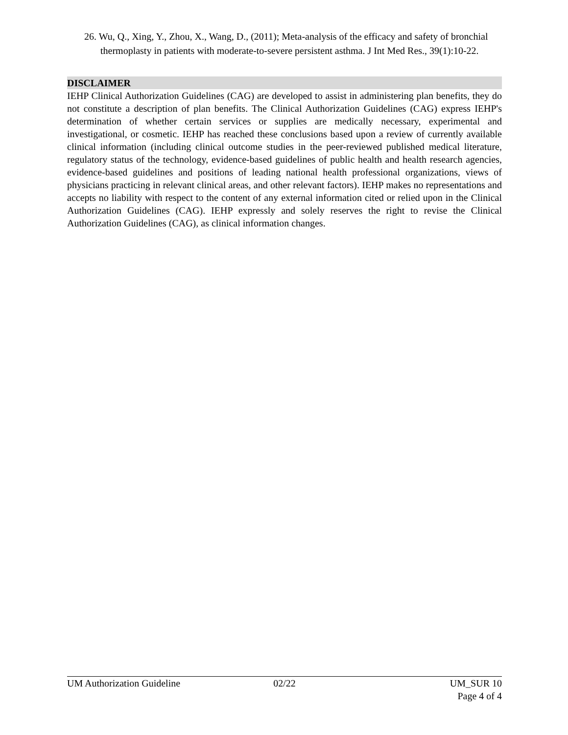26. Wu, Q., Xing, Y., Zhou, X., Wang, D., (2011); Meta-analysis of the efficacy and safety of bronchial thermoplasty in patients with moderate-to-severe persistent asthma. J Int Med Res., 39(1):10-22.
DISCLAIMER
IEHP Clinical Authorization Guidelines (CAG) are developed to assist in administering plan benefits, they do not constitute a description of plan benefits. The Clinical Authorization Guidelines (CAG) express IEHP's determination of whether certain services or supplies are medically necessary, experimental and investigational, or cosmetic. IEHP has reached these conclusions based upon a review of currently available clinical information (including clinical outcome studies in the peer-reviewed published medical literature, regulatory status of the technology, evidence-based guidelines of public health and health research agencies, evidence-based guidelines and positions of leading national health professional organizations, views of physicians practicing in relevant clinical areas, and other relevant factors). IEHP makes no representations and accepts no liability with respect to the content of any external information cited or relied upon in the Clinical Authorization Guidelines (CAG). IEHP expressly and solely reserves the right to revise the Clinical Authorization Guidelines (CAG), as clinical information changes.
UM Authorization Guideline 02/22 UM_SUR 10
Page 4 of 4